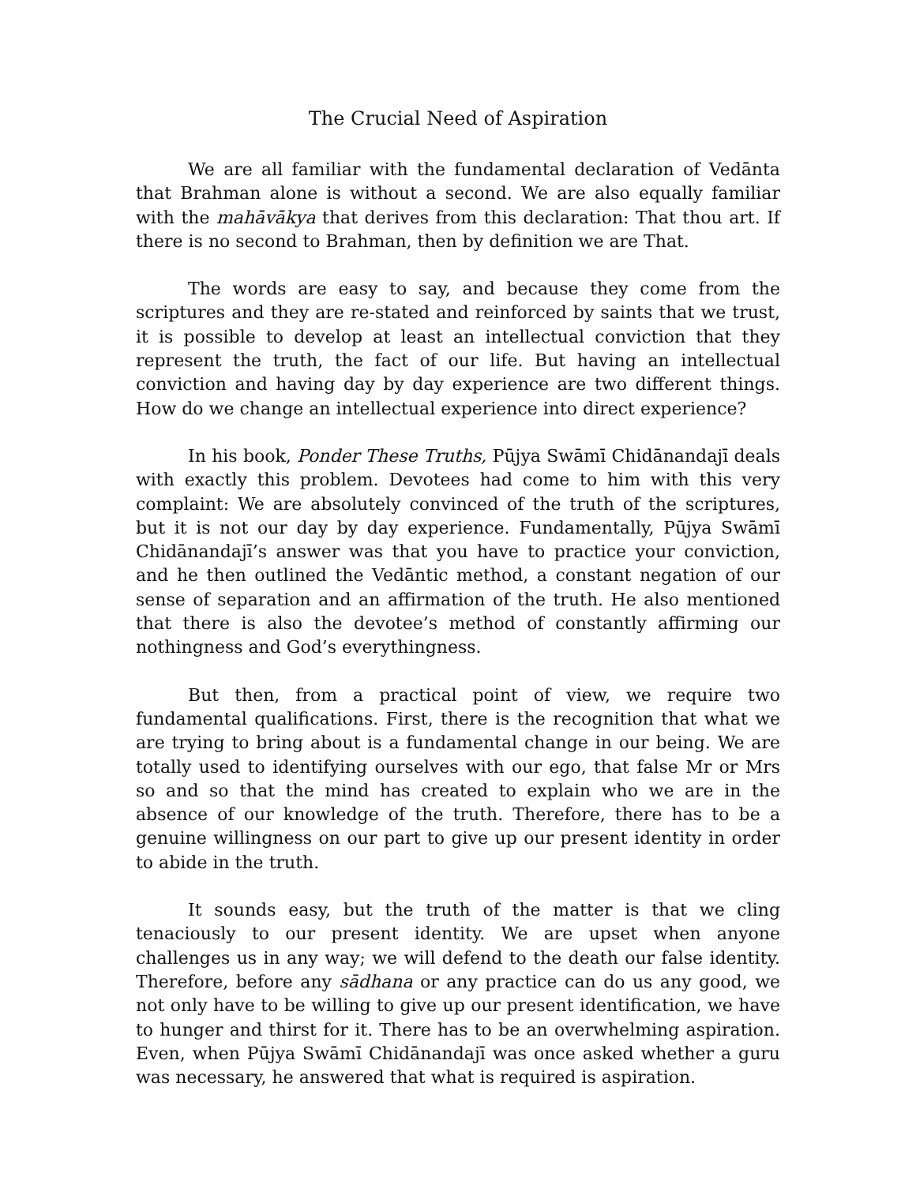The Crucial Need of Aspiration
We are all familiar with the fundamental declaration of Vedānta that Brahman alone is without a second. We are also equally familiar with the mahāvākya that derives from this declaration: That thou art. If there is no second to Brahman, then by definition we are That.
The words are easy to say, and because they come from the scriptures and they are re-stated and reinforced by saints that we trust, it is possible to develop at least an intellectual conviction that they represent the truth, the fact of our life. But having an intellectual conviction and having day by day experience are two different things. How do we change an intellectual experience into direct experience?
In his book, Ponder These Truths, Pūjya Swāmī Chidānandajī deals with exactly this problem. Devotees had come to him with this very complaint: We are absolutely convinced of the truth of the scriptures, but it is not our day by day experience. Fundamentally, Pūjya Swāmī Chidānandajī’s answer was that you have to practice your conviction, and he then outlined the Vedāntic method, a constant negation of our sense of separation and an affirmation of the truth. He also mentioned that there is also the devotee’s method of constantly affirming our nothingness and God’s everythingness.
But then, from a practical point of view, we require two fundamental qualifications. First, there is the recognition that what we are trying to bring about is a fundamental change in our being. We are totally used to identifying ourselves with our ego, that false Mr or Mrs so and so that the mind has created to explain who we are in the absence of our knowledge of the truth. Therefore, there has to be a genuine willingness on our part to give up our present identity in order to abide in the truth.
It sounds easy, but the truth of the matter is that we cling tenaciously to our present identity. We are upset when anyone challenges us in any way; we will defend to the death our false identity. Therefore, before any sādhana or any practice can do us any good, we not only have to be willing to give up our present identification, we have to hunger and thirst for it. There has to be an overwhelming aspiration. Even, when Pūjya Swāmī Chidānandajī was once asked whether a guru was necessary, he answered that what is required is aspiration.